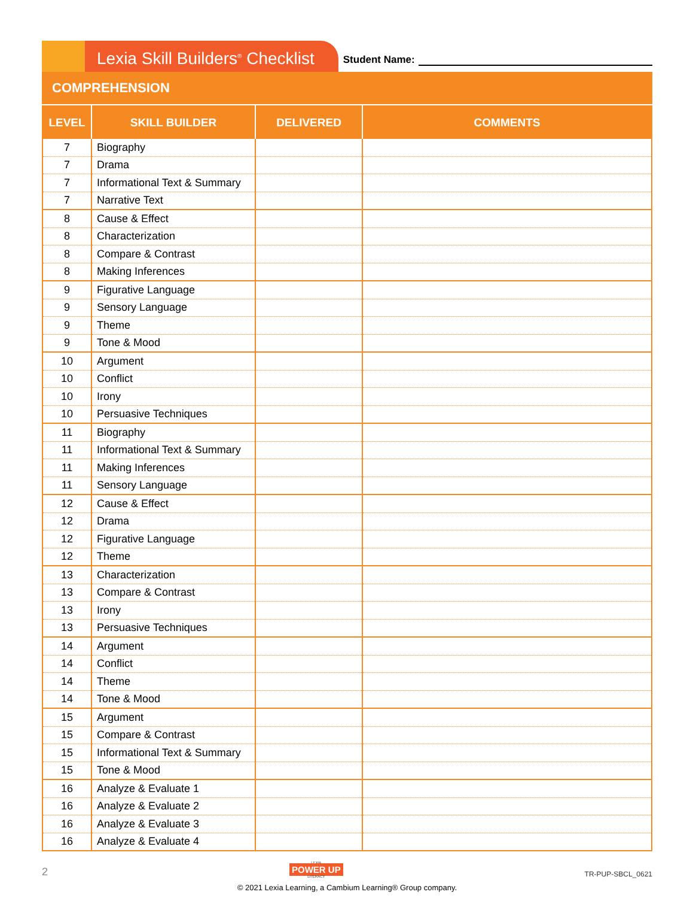Lexia Skill Builders<sup>®</sup> Checklist
Student Name:
COMPREHENSION
| LEVEL | SKILL BUILDER | DELIVERED | COMMENTS |
| --- | --- | --- | --- |
| 7 | Biography | | |
| 7 | Drama | | |
| 7 | Informational Text & Summary | | |
| 7 | Narrative Text | | |
| 8 | Cause & Effect | | |
| 8 | Characterization | | |
| 8 | Compare & Contrast | | |
| 8 | Making Inferences | | |
| 9 | Figurative Language | | |
| 9 | Sensory Language | | |
| 9 | Theme | | |
| 9 | Tone & Mood | | |
| 10 | Argument | | |
| 10 | Conflict | | |
| 10 | Irony | | |
| 10 | Persuasive Techniques | | |
| 11 | Biography | | |
| 11 | Informational Text & Summary | | |
| 11 | Making Inferences | | |
| 11 | Sensory Language | | |
| 12 | Cause & Effect | | |
| 12 | Drama | | |
| 12 | Figurative Language | | |
| 12 | Theme | | |
| 13 | Characterization | | |
| 13 | Compare & Contrast | | |
| 13 | Irony | | |
| 13 | Persuasive Techniques | | |
| 14 | Argument | | |
| 14 | Conflict | | |
| 14 | Theme | | |
| 14 | Tone & Mood | | |
| 15 | Argument | | |
| 15 | Compare & Contrast | | |
| 15 | Informational Text & Summary | | |
| 15 | Tone & Mood | | |
| 16 | Analyze & Evaluate 1 | | |
| 16 | Analyze & Evaluate 2 | | |
| 16 | Analyze & Evaluate 3 | | |
| 16 | Analyze & Evaluate 4 | | |
2
LEXIA
POWER UP
LITERACY
TR-PUP-SBCL_0621
© 2021 Lexia Learning, a Cambium Learning® Group company.